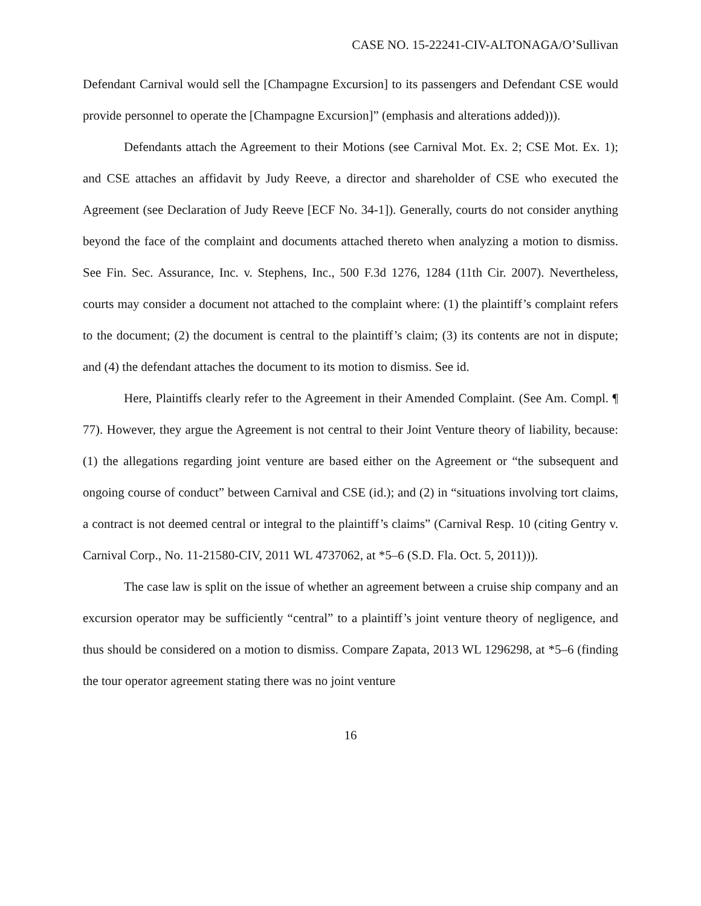CASE NO. 15-22241-CIV-ALTONAGA/O’Sullivan
Defendant Carnival would sell the [Champagne Excursion] to its passengers and Defendant CSE would provide personnel to operate the [Champagne Excursion]” (emphasis and alterations added))).
Defendants attach the Agreement to their Motions (see Carnival Mot. Ex. 2; CSE Mot. Ex. 1); and CSE attaches an affidavit by Judy Reeve, a director and shareholder of CSE who executed the Agreement (see Declaration of Judy Reeve [ECF No. 34-1]). Generally, courts do not consider anything beyond the face of the complaint and documents attached thereto when analyzing a motion to dismiss. See Fin. Sec. Assurance, Inc. v. Stephens, Inc., 500 F.3d 1276, 1284 (11th Cir. 2007). Nevertheless, courts may consider a document not attached to the complaint where: (1) the plaintiff’s complaint refers to the document; (2) the document is central to the plaintiff’s claim; (3) its contents are not in dispute; and (4) the defendant attaches the document to its motion to dismiss. See id.
Here, Plaintiffs clearly refer to the Agreement in their Amended Complaint. (See Am. Compl. ¶ 77). However, they argue the Agreement is not central to their Joint Venture theory of liability, because: (1) the allegations regarding joint venture are based either on the Agreement or “the subsequent and ongoing course of conduct” between Carnival and CSE (id.); and (2) in “situations involving tort claims, a contract is not deemed central or integral to the plaintiff’s claims” (Carnival Resp. 10 (citing Gentry v. Carnival Corp., No. 11-21580-CIV, 2011 WL 4737062, at *5–6 (S.D. Fla. Oct. 5, 2011))).
The case law is split on the issue of whether an agreement between a cruise ship company and an excursion operator may be sufficiently “central” to a plaintiff’s joint venture theory of negligence, and thus should be considered on a motion to dismiss. Compare Zapata, 2013 WL 1296298, at *5–6 (finding the tour operator agreement stating there was no joint venture
16